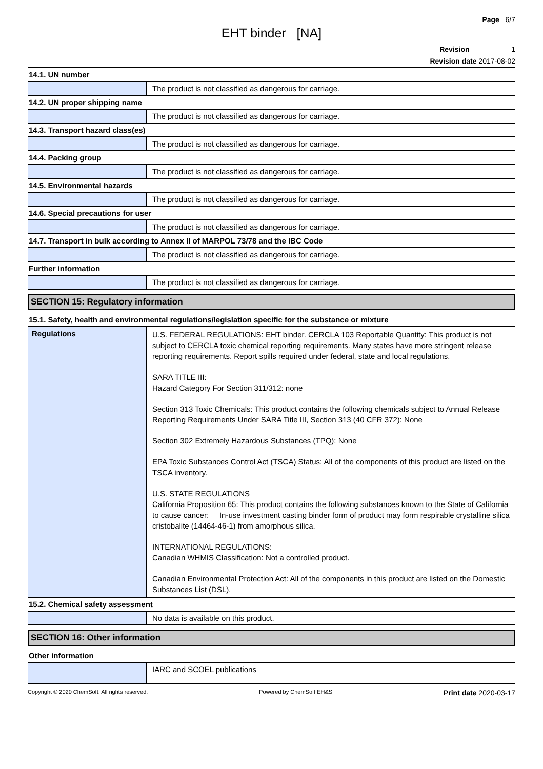Page 6/7
EHT binder [NA]
Revision 1
Revision date 2017-08-02
| 14.1. UN number | |
| | The product is not classified as dangerous for carriage. |
| 14.2. UN proper shipping name | |
| | The product is not classified as dangerous for carriage. |
| 14.3. Transport hazard class(es) | |
| | The product is not classified as dangerous for carriage. |
| 14.4. Packing group | |
| | The product is not classified as dangerous for carriage. |
| 14.5. Environmental hazards | |
| | The product is not classified as dangerous for carriage. |
| 14.6. Special precautions for user | |
| | The product is not classified as dangerous for carriage. |
| 14.7. Transport in bulk according to Annex II of MARPOL 73/78 and the IBC Code | |
| | The product is not classified as dangerous for carriage. |
| Further information | |
| | The product is not classified as dangerous for carriage. |
SECTION 15: Regulatory information
| 15.1. Safety, health and environmental regulations/legislation specific for the substance or mixture | |
| Regulations | U.S. FEDERAL REGULATIONS: EHT binder. CERCLA 103 Reportable Quantity: This product is not subject to CERCLA toxic chemical reporting requirements. Many states have more stringent release reporting requirements. Report spills required under federal, state and local regulations. SARA TITLE III: Hazard Category For Section 311/312: none Section 313 Toxic Chemicals: This product contains the following chemicals subject to Annual Release Reporting Requirements Under SARA Title III, Section 313 (40 CFR 372): None Section 302 Extremely Hazardous Substances (TPQ): None EPA Toxic Substances Control Act (TSCA) Status: All of the components of this product are listed on the TSCA inventory. U.S. STATE REGULATIONS California Proposition 65: This product contains the following substances known to the State of California to cause cancer: In-use investment casting binder form of product may form respirable crystalline silica cristobalite (14464-46-1) from amorphous silica. INTERNATIONAL REGULATIONS: Canadian WHMIS Classification: Not a controlled product. Canadian Environmental Protection Act: All of the components in this product are listed on the Domestic Substances List (DSL). |
| 15.2. Chemical safety assessment | |
| | No data is available on this product. |
SECTION 16: Other information
| Other information | |
| | IARC and SCOEL publications |
Copyright © 2020 ChemSoft. All rights reserved. Powered by ChemSoft EH&S Print date 2020-03-17